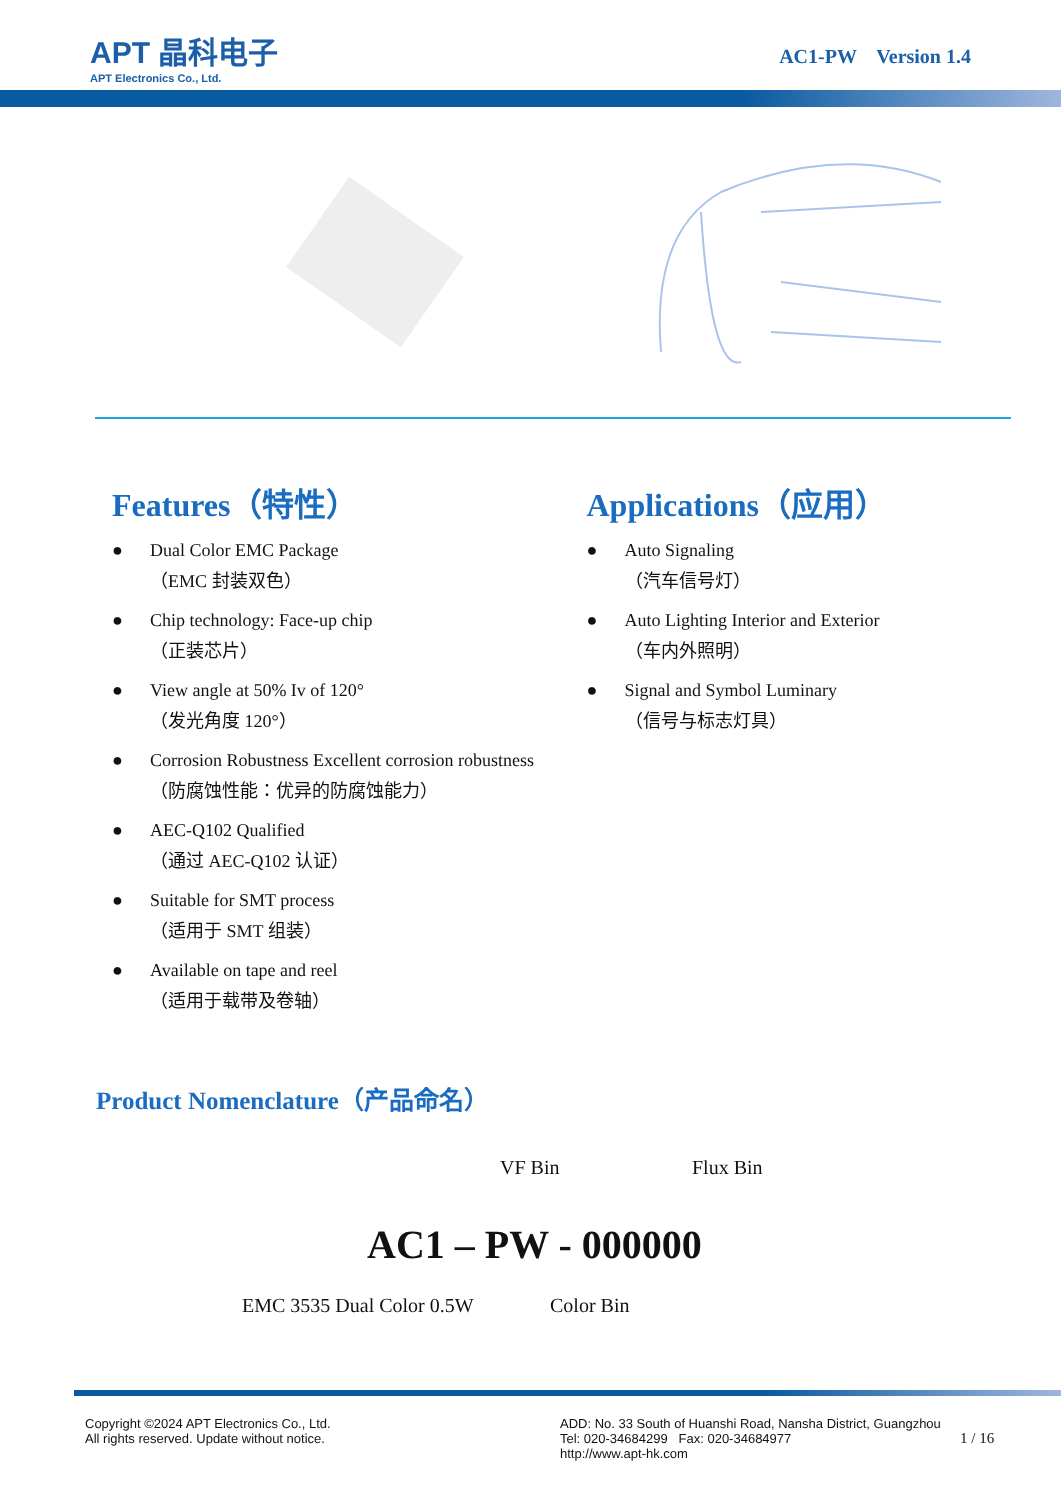APT 晶科电子
APT Electronics Co., Ltd.
AC1-PW Version 1.4
Features（特性）
Dual Color EMC Package
（EMC 封装双色）
Chip technology: Face-up chip
（正装芯片）
View angle at 50% Iv of 120°
（发光角度 120°）
Corrosion Robustness Excellent corrosion robustness
（防腐蚀性能：优异的防腐蚀能力）
AEC-Q102 Qualified
（通过 AEC-Q102 认证）
Suitable for SMT process
（适用于 SMT 组装）
Available on tape and reel
（适用于载带及卷轴）
Applications（应用）
Auto Signaling
（汽车信号灯）
Auto Lighting Interior and Exterior
（车内外照明）
Signal and Symbol Luminary
（信号与标志灯具）
Product Nomenclature（产品命名）
VF Bin Flux Bin
AC1 – PW - 000000
EMC 3535 Dual Color 0.5W Color Bin
Copyright ©2024 APT Electronics Co., Ltd.
All rights reserved. Update without notice.
ADD: No. 33 South of Huanshi Road, Nansha District, Guangzhou
Tel: 020-34684299 Fax: 020-34684977
http://www.apt-hk.com
1 / 16